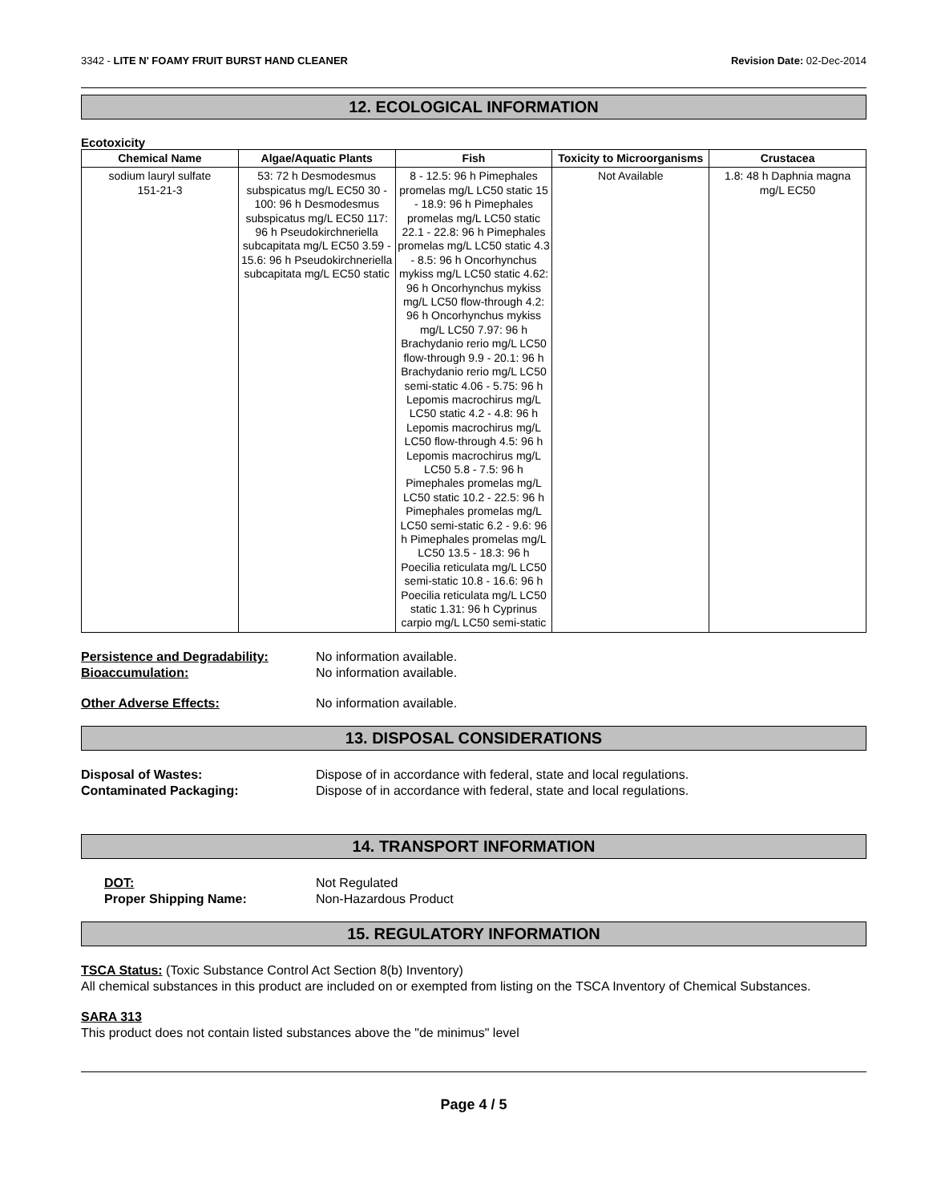3342 - LITE N' FOAMY FRUIT BURST HAND CLEANER Revision Date: 02-Dec-2014
12. ECOLOGICAL INFORMATION
Ecotoxicity
| Chemical Name | Algae/Aquatic Plants | Fish | Toxicity to Microorganisms | Crustacea |
| --- | --- | --- | --- | --- |
| sodium lauryl sulfate 151-21-3 | 53: 72 h Desmodesmus subspicatus mg/L EC50 30 - 100: 96 h Desmodesmus subspicatus mg/L EC50 117: 96 h Pseudokirchneriella subcapitata mg/L EC50 3.59 - 15.6: 96 h Pseudokirchneriella subcapitata mg/L EC50 static | 8 - 12.5: 96 h Pimephales promelas mg/L LC50 static 15 - 18.9: 96 h Pimephales promelas mg/L LC50 static 22.1 - 22.8: 96 h Pimephales promelas mg/L LC50 static 4.3 - 8.5: 96 h Oncorhynchus mykiss mg/L LC50 static 4.62: 96 h Oncorhynchus mykiss mg/L LC50 flow-through 4.2: 96 h Oncorhynchus mykiss mg/L LC50 7.97: 96 h Brachydanio rerio mg/L LC50 flow-through 9.9 - 20.1: 96 h Brachydanio rerio mg/L LC50 semi-static 4.06 - 5.75: 96 h Lepomis macrochirus mg/L LC50 static 4.2 - 4.8: 96 h Lepomis macrochirus mg/L LC50 flow-through 4.5: 96 h Lepomis macrochirus mg/L LC50 5.8 - 7.5: 96 h Pimephales promelas mg/L LC50 static 10.2 - 22.5: 96 h Pimephales promelas mg/L LC50 semi-static 6.2 - 9.6: 96 h Pimephales promelas mg/L LC50 13.5 - 18.3: 96 h Poecilia reticulata mg/L LC50 semi-static 10.8 - 16.6: 96 h Poecilia reticulata mg/L LC50 static 1.31: 96 h Cyprinus carpio mg/L LC50 semi-static | Not Available | 1.8: 48 h Daphnia magna mg/L EC50 |
Persistence and Degradability: No information available.
Bioaccumulation: No information available.
Other Adverse Effects: No information available.
13. DISPOSAL CONSIDERATIONS
Disposal of Wastes: Dispose of in accordance with federal, state and local regulations.
Contaminated Packaging: Dispose of in accordance with federal, state and local regulations.
14. TRANSPORT INFORMATION
DOT: Not Regulated
Proper Shipping Name: Non-Hazardous Product
15. REGULATORY INFORMATION
TSCA Status: (Toxic Substance Control Act Section 8(b) Inventory)
All chemical substances in this product are included on or exempted from listing on the TSCA Inventory of Chemical Substances.
SARA 313
This product does not contain listed substances above the "de minimus" level
Page 4 / 5